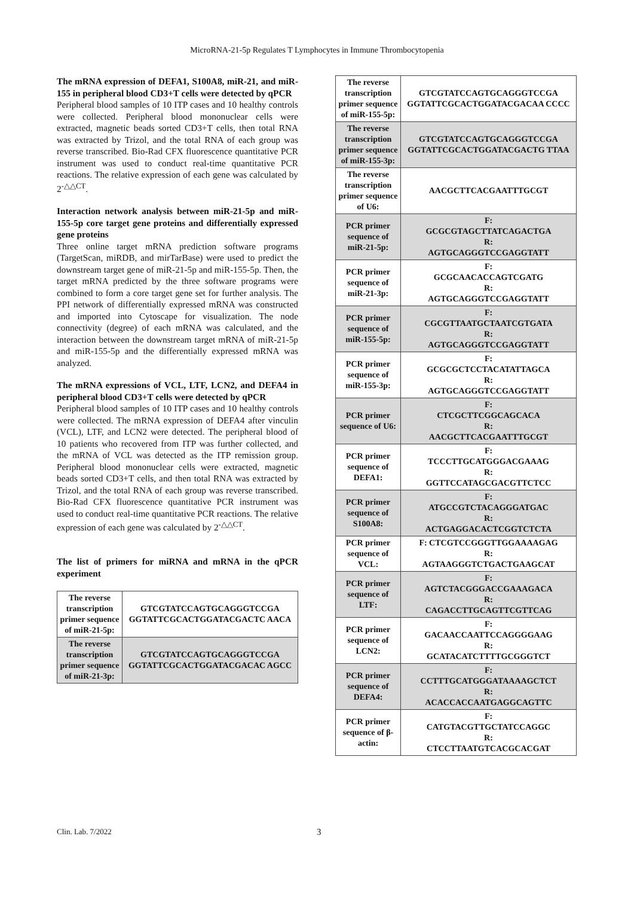MicroRNA-21-5p Regulates T Lymphocytes in Immune Thrombocytopenia
The mRNA expression of DEFA1, S100A8, miR-21, and miR-155 in peripheral blood CD3+T cells were detected by qPCR
Peripheral blood samples of 10 ITP cases and 10 healthy controls were collected. Peripheral blood mononuclear cells were extracted, magnetic beads sorted CD3+T cells, then total RNA was extracted by Trizol, and the total RNA of each group was reverse transcribed. Bio-Rad CFX fluorescence quantitative PCR instrument was used to conduct real-time quantitative PCR reactions. The relative expression of each gene was calculated by 2<sup>-△△CT</sup>.
Interaction network analysis between miR-21-5p and miR-155-5p core target gene proteins and differentially expressed gene proteins
Three online target mRNA prediction software programs (TargetScan, miRDB, and mirTarBase) were used to predict the downstream target gene of miR-21-5p and miR-155-5p. Then, the target mRNA predicted by the three software programs were combined to form a core target gene set for further analysis. The PPI network of differentially expressed mRNA was constructed and imported into Cytoscape for visualization. The node connectivity (degree) of each mRNA was calculated, and the interaction between the downstream target mRNA of miR-21-5p and miR-155-5p and the differentially expressed mRNA was analyzed.
The mRNA expressions of VCL, LTF, LCN2, and DEFA4 in peripheral blood CD3+T cells were detected by qPCR
Peripheral blood samples of 10 ITP cases and 10 healthy controls were collected. The mRNA expression of DEFA4 after vinculin (VCL), LTF, and LCN2 were detected. The peripheral blood of 10 patients who recovered from ITP was further collected, and the mRNA of VCL was detected as the ITP remission group. Peripheral blood mononuclear cells were extracted, magnetic beads sorted CD3+T cells, and then total RNA was extracted by Trizol, and the total RNA of each group was reverse transcribed. Bio-Rad CFX fluorescence quantitative PCR instrument was used to conduct real-time quantitative PCR reactions. The relative expression of each gene was calculated by 2<sup>-△△CT</sup>.
The list of primers for miRNA and mRNA in the qPCR experiment
| The reverse transcription primer sequence of miR-21-5p: | GTCGTATCCAGTGCAGGGTCCGA GGTATTCGCACTGGATACGACTC AACA |
| The reverse transcription primer sequence of miR-21-3p: | GTCGTATCCAGTGCAGGGTCCGA GGTATTCGCACTGGATACGACAC AGCC |
| The reverse transcription primer sequence of miR-155-5p: | GTCGTATCCAGTGCAGGGTCCGA GGTATTCGCACTGGATACGACAA CCCC |
| The reverse transcription primer sequence of miR-155-3p: | GTCGTATCCAGTGCAGGGTCCGA GGTATTCGCACTGGATACGACTG TTAA |
| The reverse transcription primer sequence of U6: | AACGCTTCACGAATTTGCGT |
| PCR primer sequence of miR-21-5p: | F: GCGCGTAGCTTATCAGACTGA R: AGTGCAGGGTCCGAGGTATT |
| PCR primer sequence of miR-21-3p: | F: GCGCAACACCAGTCGATG R: AGTGCAGGGTCCGAGGTATT |
| PCR primer sequence of miR-155-5p: | F: CGCGTTAATGCTAATCGTGATA R: AGTGCAGGGTCCGAGGTATT |
| PCR primer sequence of miR-155-3p: | F: GCGCGCTCCTACATATTAGCA R: AGTGCAGGGTCCGAGGTATT |
| PCR primer sequence of U6: | F: CTCGCTTCGGCAGCACA R: AACGCTTCACGAATTTGCGT |
| PCR primer sequence of DEFA1: | F: TCCCTTGCATGGGACGAAAG R: GGTTCCATAGCGACGTTCTCC |
| PCR primer sequence of S100A8: | F: ATGCCGTCTACAGGGATGAC R: ACTGAGGACACTCGGTCTCTA |
| PCR primer sequence of VCL: | F: CTCGTCCGGGTTGGAAAAGAG R: AGTAAGGGTCTGACTGAAGCAT |
| PCR primer sequence of LTF: | F: AGTCTACGGGACCGAAAGACA R: CAGACCTTGCAGTTCGTTCAG |
| PCR primer sequence of LCN2: | F: GACAACCAATTCCAGGGGAAG R: GCATACATCTTTTGCGGGTCT |
| PCR primer sequence of DEFA4: | F: CCTTTGCATGGGATAAAAGCTCT R: ACACCACCAATGAGGCAGTTC |
| PCR primer sequence of β-actin: | F: CATGTACGTTGCTATCCAGGC R: CTCCTTAATGTCACGCACGAT |
Clin. Lab. 7/2022 3